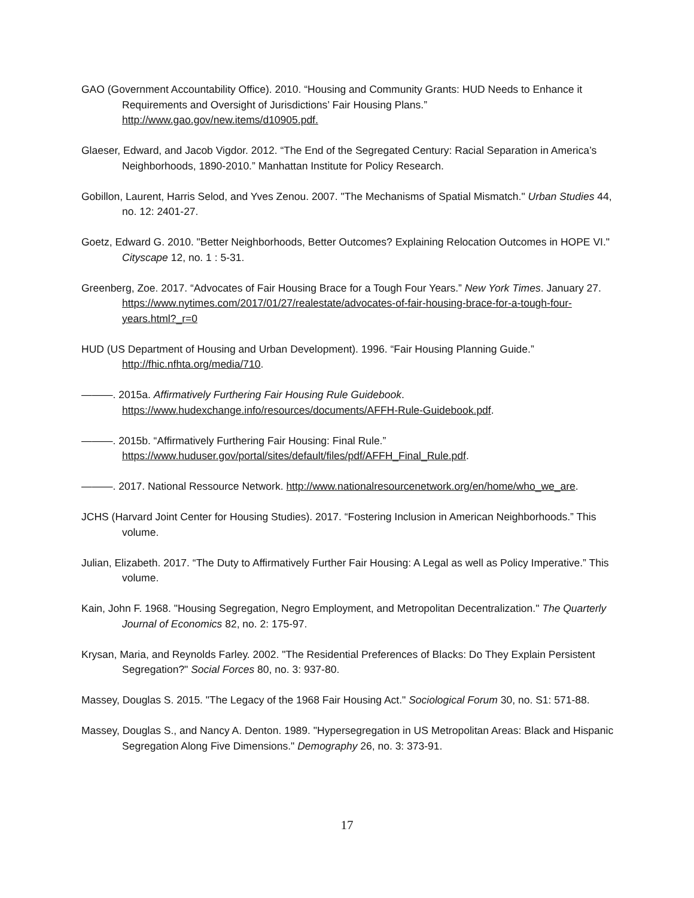GAO (Government Accountability Office). 2010. “Housing and Community Grants: HUD Needs to Enhance it Requirements and Oversight of Jurisdictions’ Fair Housing Plans.” http://www.gao.gov/new.items/d10905.pdf.
Glaeser, Edward, and Jacob Vigdor. 2012. “The End of the Segregated Century: Racial Separation in America’s Neighborhoods, 1890-2010.” Manhattan Institute for Policy Research.
Gobillon, Laurent, Harris Selod, and Yves Zenou. 2007. "The Mechanisms of Spatial Mismatch." Urban Studies 44, no. 12: 2401-27.
Goetz, Edward G. 2010. "Better Neighborhoods, Better Outcomes? Explaining Relocation Outcomes in HOPE VI." Cityscape 12, no. 1 : 5-31.
Greenberg, Zoe. 2017. “Advocates of Fair Housing Brace for a Tough Four Years.” New York Times. January 27. https://www.nytimes.com/2017/01/27/realestate/advocates-of-fair-housing-brace-for-a-tough-four-years.html?_r=0
HUD (US Department of Housing and Urban Development). 1996. “Fair Housing Planning Guide.” http://fhic.nfhta.org/media/710.
———. 2015a. Affirmatively Furthering Fair Housing Rule Guidebook. https://www.hudexchange.info/resources/documents/AFFH-Rule-Guidebook.pdf.
———. 2015b. “Affirmatively Furthering Fair Housing: Final Rule.” https://www.huduser.gov/portal/sites/default/files/pdf/AFFH_Final_Rule.pdf.
———. 2017. National Ressource Network. http://www.nationalresourcenetwork.org/en/home/who_we_are.
JCHS (Harvard Joint Center for Housing Studies). 2017. “Fostering Inclusion in American Neighborhoods.” This volume.
Julian, Elizabeth. 2017. “The Duty to Affirmatively Further Fair Housing: A Legal as well as Policy Imperative.” This volume.
Kain, John F. 1968. "Housing Segregation, Negro Employment, and Metropolitan Decentralization." The Quarterly Journal of Economics 82, no. 2: 175-97.
Krysan, Maria, and Reynolds Farley. 2002. "The Residential Preferences of Blacks: Do They Explain Persistent Segregation?" Social Forces 80, no. 3: 937-80.
Massey, Douglas S. 2015. "The Legacy of the 1968 Fair Housing Act." Sociological Forum 30, no. S1: 571-88.
Massey, Douglas S., and Nancy A. Denton. 1989. "Hypersegregation in US Metropolitan Areas: Black and Hispanic Segregation Along Five Dimensions." Demography 26, no. 3: 373-91.
17